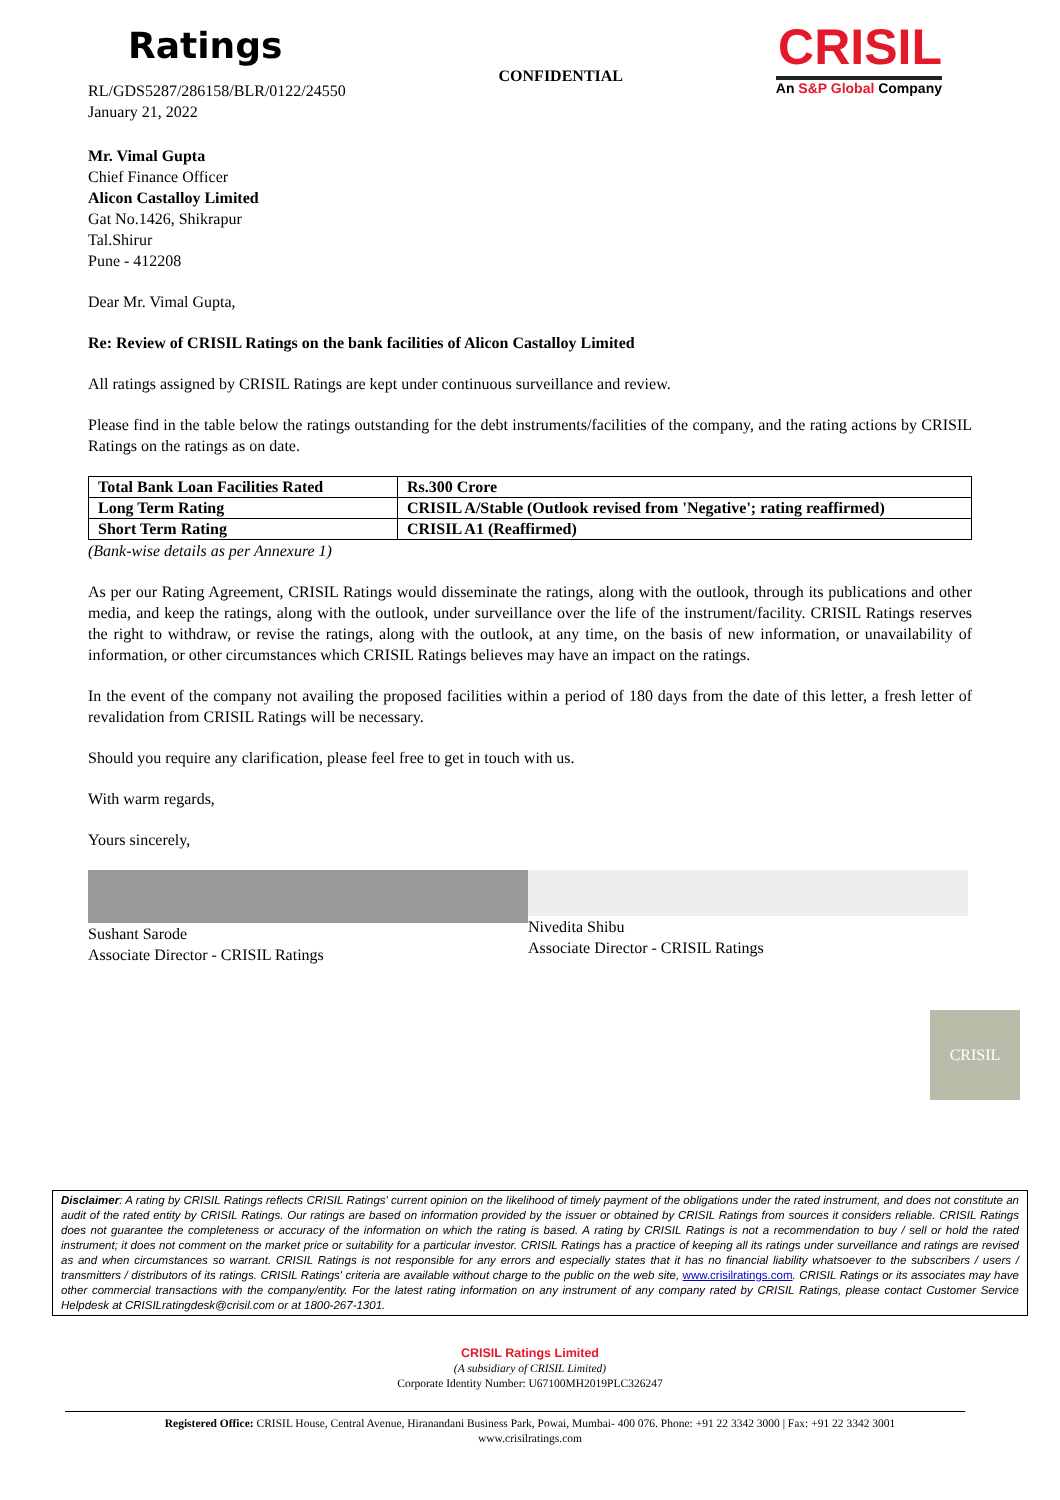Ratings
RL/GDS5287/286158/BLR/0122/24550
January 21, 2022
CONFIDENTIAL
CRISIL
An S&P Global Company
Mr. Vimal Gupta
Chief Finance Officer
Alicon Castalloy Limited
Gat No.1426, Shikrapur
Tal.Shirur
Pune - 412208
Dear Mr. Vimal Gupta,
Re: Review of CRISIL Ratings on the bank facilities of Alicon Castalloy Limited
All ratings assigned by CRISIL Ratings are kept under continuous surveillance and review.
Please find in the table below the ratings outstanding for the debt instruments/facilities of the company, and the rating actions by CRISIL Ratings on the ratings as on date.
| Total Bank Loan Facilities Rated | Rs.300 Crore |
| Long Term Rating | CRISIL A/Stable (Outlook revised from 'Negative'; rating reaffirmed) |
| Short Term Rating | CRISIL A1 (Reaffirmed) |
(Bank-wise details as per Annexure 1)
As per our Rating Agreement, CRISIL Ratings would disseminate the ratings, along with the outlook, through its publications and other media, and keep the ratings, along with the outlook, under surveillance over the life of the instrument/facility. CRISIL Ratings reserves the right to withdraw, or revise the ratings, along with the outlook, at any time, on the basis of new information, or unavailability of information, or other circumstances which CRISIL Ratings believes may have an impact on the ratings.
In the event of the company not availing the proposed facilities within a period of 180 days from the date of this letter, a fresh letter of revalidation from CRISIL Ratings will be necessary.
Should you require any clarification, please feel free to get in touch with us.
With warm regards,
Yours sincerely,
Sushant Sarode
Associate Director - CRISIL Ratings
Nivedita Shibu
Associate Director - CRISIL Ratings
CRISIL
Disclaimer: A rating by CRISIL Ratings reflects CRISIL Ratings' current opinion on the likelihood of timely payment of the obligations under the rated instrument, and does not constitute an audit of the rated entity by CRISIL Ratings. Our ratings are based on information provided by the issuer or obtained by CRISIL Ratings from sources it considers reliable. CRISIL Ratings does not guarantee the completeness or accuracy of the information on which the rating is based. A rating by CRISIL Ratings is not a recommendation to buy / sell or hold the rated instrument; it does not comment on the market price or suitability for a particular investor. CRISIL Ratings has a practice of keeping all its ratings under surveillance and ratings are revised as and when circumstances so warrant. CRISIL Ratings is not responsible for any errors and especially states that it has no financial liability whatsoever to the subscribers / users / transmitters / distributors of its ratings. CRISIL Ratings' criteria are available without charge to the public on the web site, www.crisilratings.com. CRISIL Ratings or its associates may have other commercial transactions with the company/entity. For the latest rating information on any instrument of any company rated by CRISIL Ratings, please contact Customer Service Helpdesk at CRISILratingdesk@crisil.com or at 1800-267-1301.
CRISIL Ratings Limited
(A subsidiary of CRISIL Limited)
Corporate Identity Number: U67100MH2019PLC326247
Registered Office: CRISIL House, Central Avenue, Hiranandani Business Park, Powai, Mumbai- 400 076. Phone: +91 22 3342 3000 | Fax: +91 22 3342 3001
www.crisilratings.com